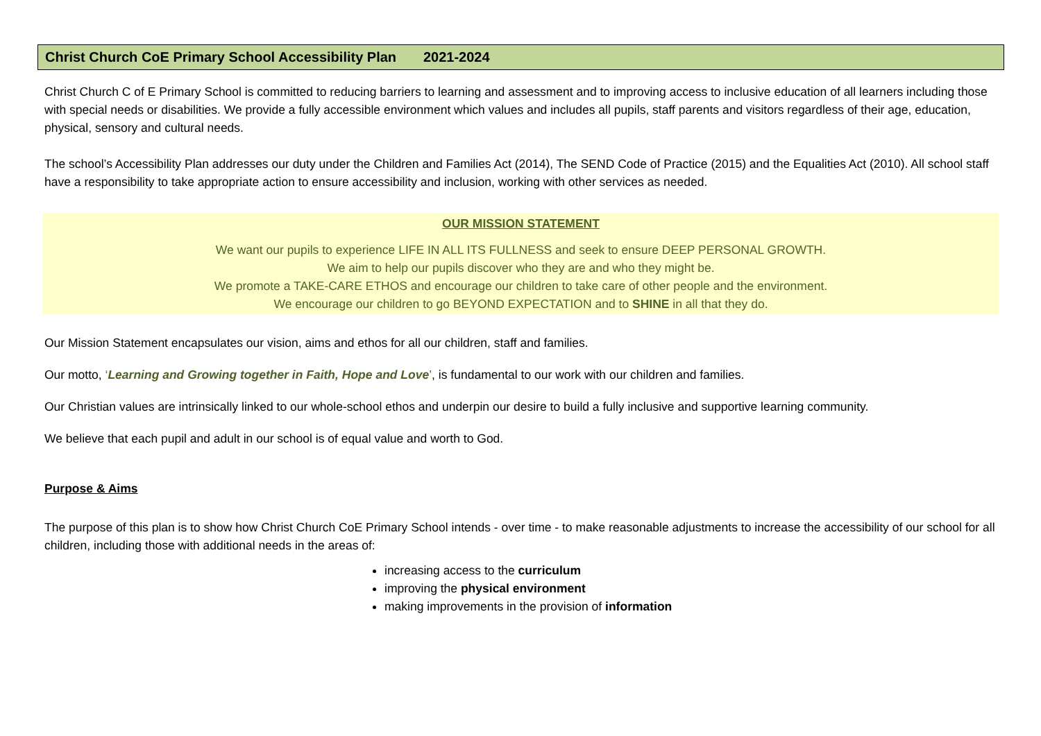Christ Church CoE Primary School Accessibility Plan 2021-2024
Christ Church C of E Primary School is committed to reducing barriers to learning and assessment and to improving access to inclusive education of all learners including those with special needs or disabilities. We provide a fully accessible environment which values and includes all pupils, staff parents and visitors regardless of their age, education, physical, sensory and cultural needs.
The school’s Accessibility Plan addresses our duty under the Children and Families Act (2014), The SEND Code of Practice (2015) and the Equalities Act (2010). All school staff have a responsibility to take appropriate action to ensure accessibility and inclusion, working with other services as needed.
OUR MISSION STATEMENT
We want our pupils to experience LIFE IN ALL ITS FULLNESS and seek to ensure DEEP PERSONAL GROWTH.
We aim to help our pupils discover who they are and who they might be.
We promote a TAKE-CARE ETHOS and encourage our children to take care of other people and the environment.
We encourage our children to go BEYOND EXPECTATION and to SHINE in all that they do.
Our Mission Statement encapsulates our vision, aims and ethos for all our children, staff and families.
Our motto, ‘Learning and Growing together in Faith, Hope and Love’, is fundamental to our work with our children and families.
Our Christian values are intrinsically linked to our whole-school ethos and underpin our desire to build a fully inclusive and supportive learning community.
We believe that each pupil and adult in our school is of equal value and worth to God.
Purpose & Aims
The purpose of this plan is to show how Christ Church CoE Primary School intends - over time - to make reasonable adjustments to increase the accessibility of our school for all children, including those with additional needs in the areas of:
increasing access to the curriculum
improving the physical environment
making improvements in the provision of information